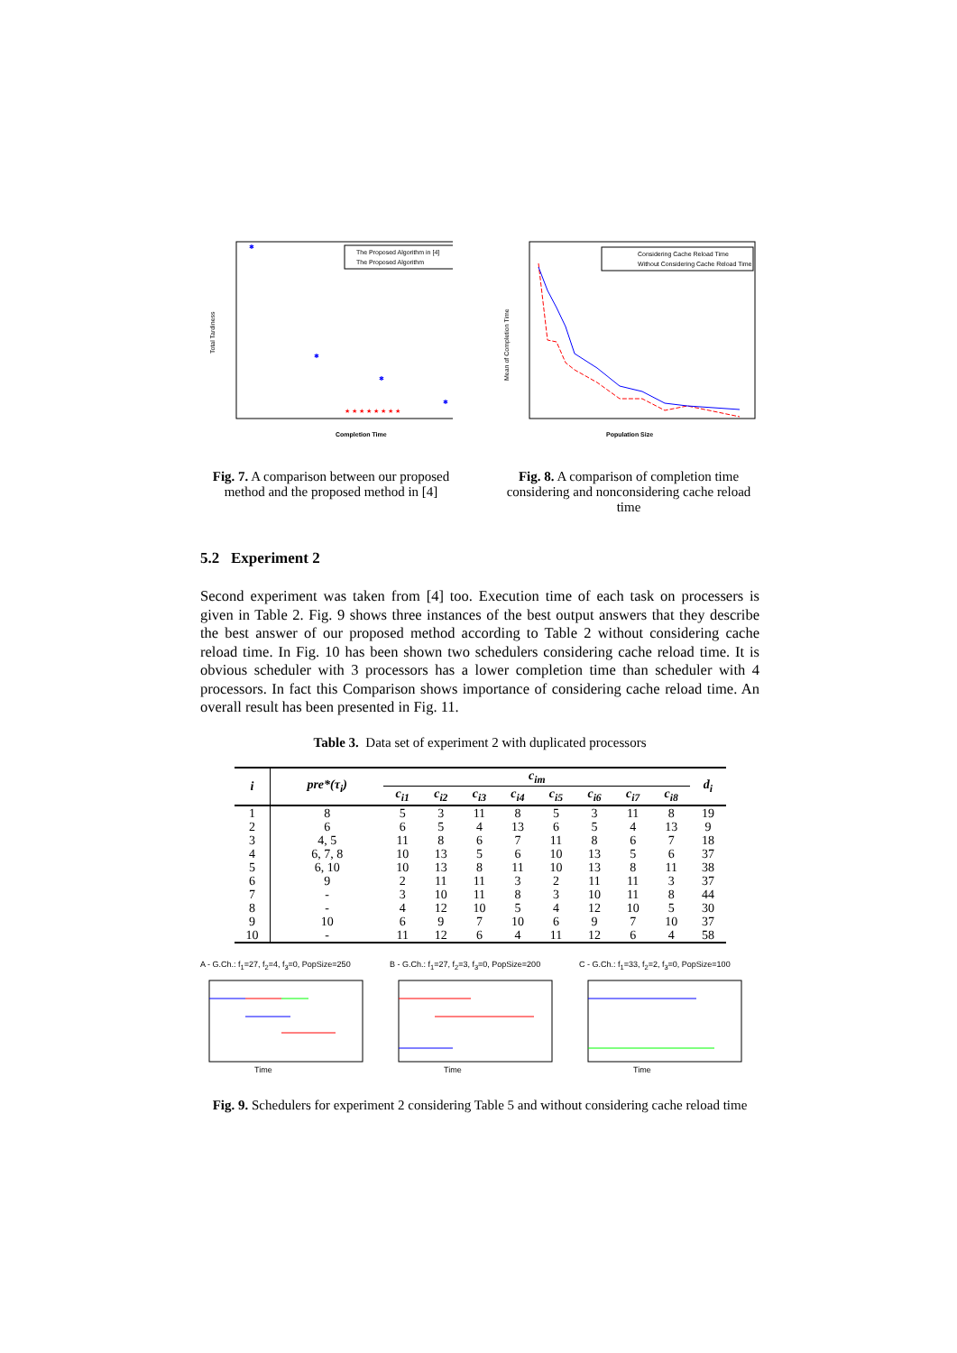Total Tardiness
Completion Time
The Proposed Algorithm in [4]
The Proposed Algorithm
✱
✱
✱
✱
★ ★ ★ ★ ★ ★ ★ ★
Fig. 7. A comparison between our proposed method and the proposed method in [4]
Mean of Completion Time
Population Size
Considering Cache Reload Time
Without Considering Cache Reload Time
Fig. 8. A comparison of completion time considering and nonconsidering cache reload time
5.2 Experiment 2
Second experiment was taken from [4] too. Execution time of each task on processers is given in Table 2. Fig. 9 shows three instances of the best output answers that they describe the best answer of our proposed method according to Table 2 without considering cache reload time. In Fig. 10 has been shown two schedulers considering cache reload time. It is obvious scheduler with 3 processors has a lower completion time than scheduler with 4 processors. In fact this Comparison shows importance of considering cache reload time. An overall result has been presented in Fig. 11.
Table 3. Data set of experiment 2 with duplicated processors
| i | pre*(τ<sub>i</sub>) | c<sub>im</sub> | | | | | | | | d<sub>i</sub> |
| --- | --- | --- | --- | --- | --- | --- | --- | --- | --- | --- |
| | | c<sub>i1</sub> | c<sub>i2</sub> | c<sub>i3</sub> | c<sub>i4</sub> | c<sub>i5</sub> | c<sub>i6</sub> | c<sub>i7</sub> | c<sub>i8</sub> | |
| 1 | 8 | 5 | 3 | 11 | 8 | 5 | 3 | 11 | 8 | 19 |
| 2 | 6 | 6 | 5 | 4 | 13 | 6 | 5 | 4 | 13 | 9 |
| 3 | 4, 5 | 11 | 8 | 6 | 7 | 11 | 8 | 6 | 7 | 18 |
| 4 | 6, 7, 8 | 10 | 13 | 5 | 6 | 10 | 13 | 5 | 6 | 37 |
| 5 | 6, 10 | 10 | 13 | 8 | 11 | 10 | 13 | 8 | 11 | 38 |
| 6 | 9 | 2 | 11 | 11 | 3 | 2 | 11 | 11 | 3 | 37 |
| 7 | - | 3 | 10 | 11 | 8 | 3 | 10 | 11 | 8 | 44 |
| 8 | - | 4 | 12 | 10 | 5 | 4 | 12 | 10 | 5 | 30 |
| 9 | 10 | 6 | 9 | 7 | 10 | 6 | 9 | 7 | 10 | 37 |
| 10 | - | 11 | 12 | 6 | 4 | 11 | 12 | 6 | 4 | 58 |
A - G.Ch.: f<sub>1</sub>=27, f<sub>2</sub>=4, f<sub>3</sub>=0, PopSize=250
Time
B - G.Ch.: f<sub>1</sub>=27, f<sub>2</sub>=3, f<sub>3</sub>=0, PopSize=200
Time
C - G.Ch.: f<sub>1</sub>=33, f<sub>2</sub>=2, f<sub>3</sub>=0, PopSize=100
Time
Fig. 9. Schedulers for experiment 2 considering Table 5 and without considering cache reload time